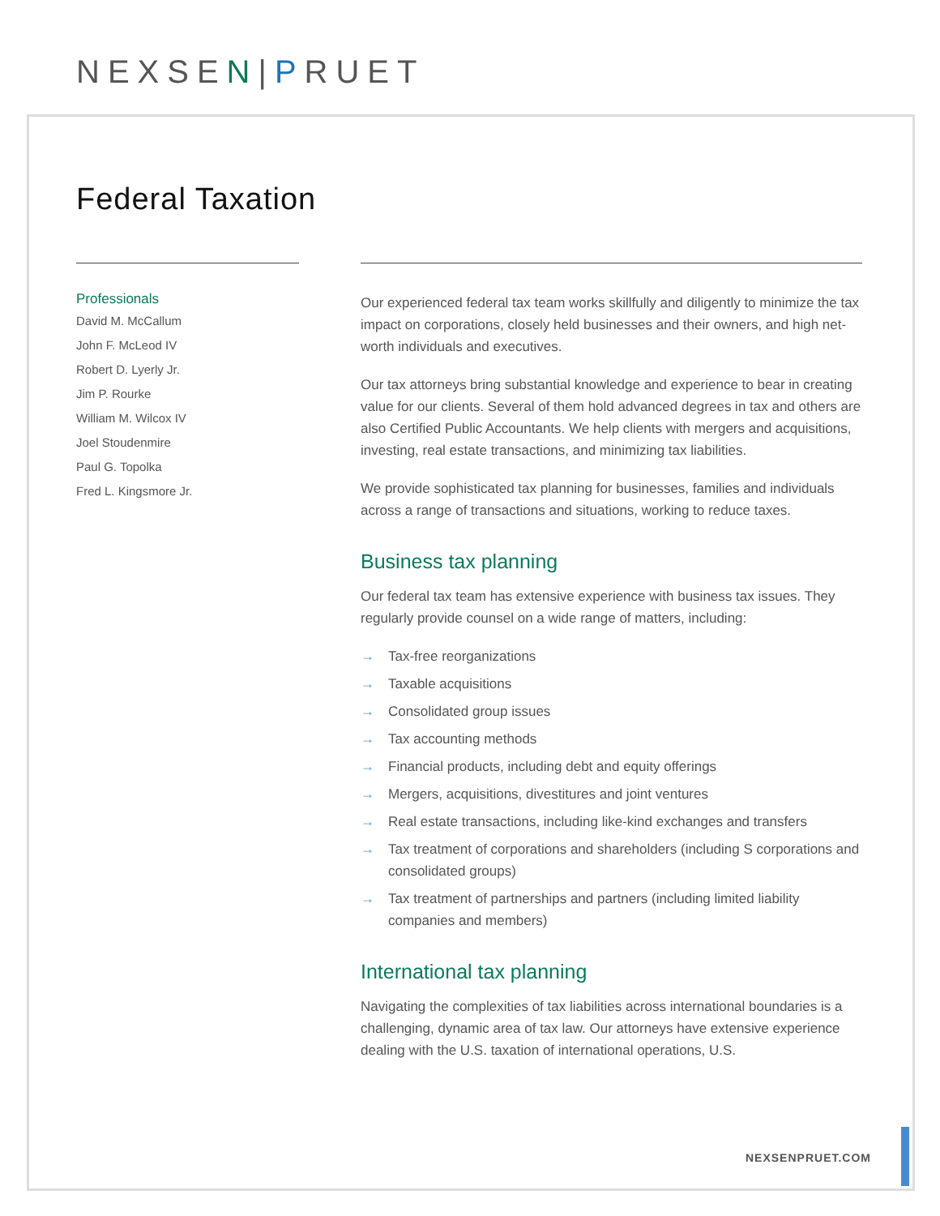NEXSEN|PRUET
Federal Taxation
Professionals
David M. McCallum
John F. McLeod IV
Robert D. Lyerly Jr.
Jim P. Rourke
William M. Wilcox IV
Joel Stoudenmire
Paul G. Topolka
Fred L. Kingsmore Jr.
Our experienced federal tax team works skillfully and diligently to minimize the tax impact on corporations, closely held businesses and their owners, and high net-worth individuals and executives.
Our tax attorneys bring substantial knowledge and experience to bear in creating value for our clients. Several of them hold advanced degrees in tax and others are also Certified Public Accountants. We help clients with mergers and acquisitions, investing, real estate transactions, and minimizing tax liabilities.
We provide sophisticated tax planning for businesses, families and individuals across a range of transactions and situations, working to reduce taxes.
Business tax planning
Our federal tax team has extensive experience with business tax issues. They regularly provide counsel on a wide range of matters, including:
→ Tax-free reorganizations
→ Taxable acquisitions
→ Consolidated group issues
→ Tax accounting methods
→ Financial products, including debt and equity offerings
→ Mergers, acquisitions, divestitures and joint ventures
→ Real estate transactions, including like-kind exchanges and transfers
→ Tax treatment of corporations and shareholders (including S corporations and consolidated groups)
→ Tax treatment of partnerships and partners (including limited liability companies and members)
International tax planning
Navigating the complexities of tax liabilities across international boundaries is a challenging, dynamic area of tax law. Our attorneys have extensive experience dealing with the U.S. taxation of international operations, U.S.
NEXSENPRUET.COM